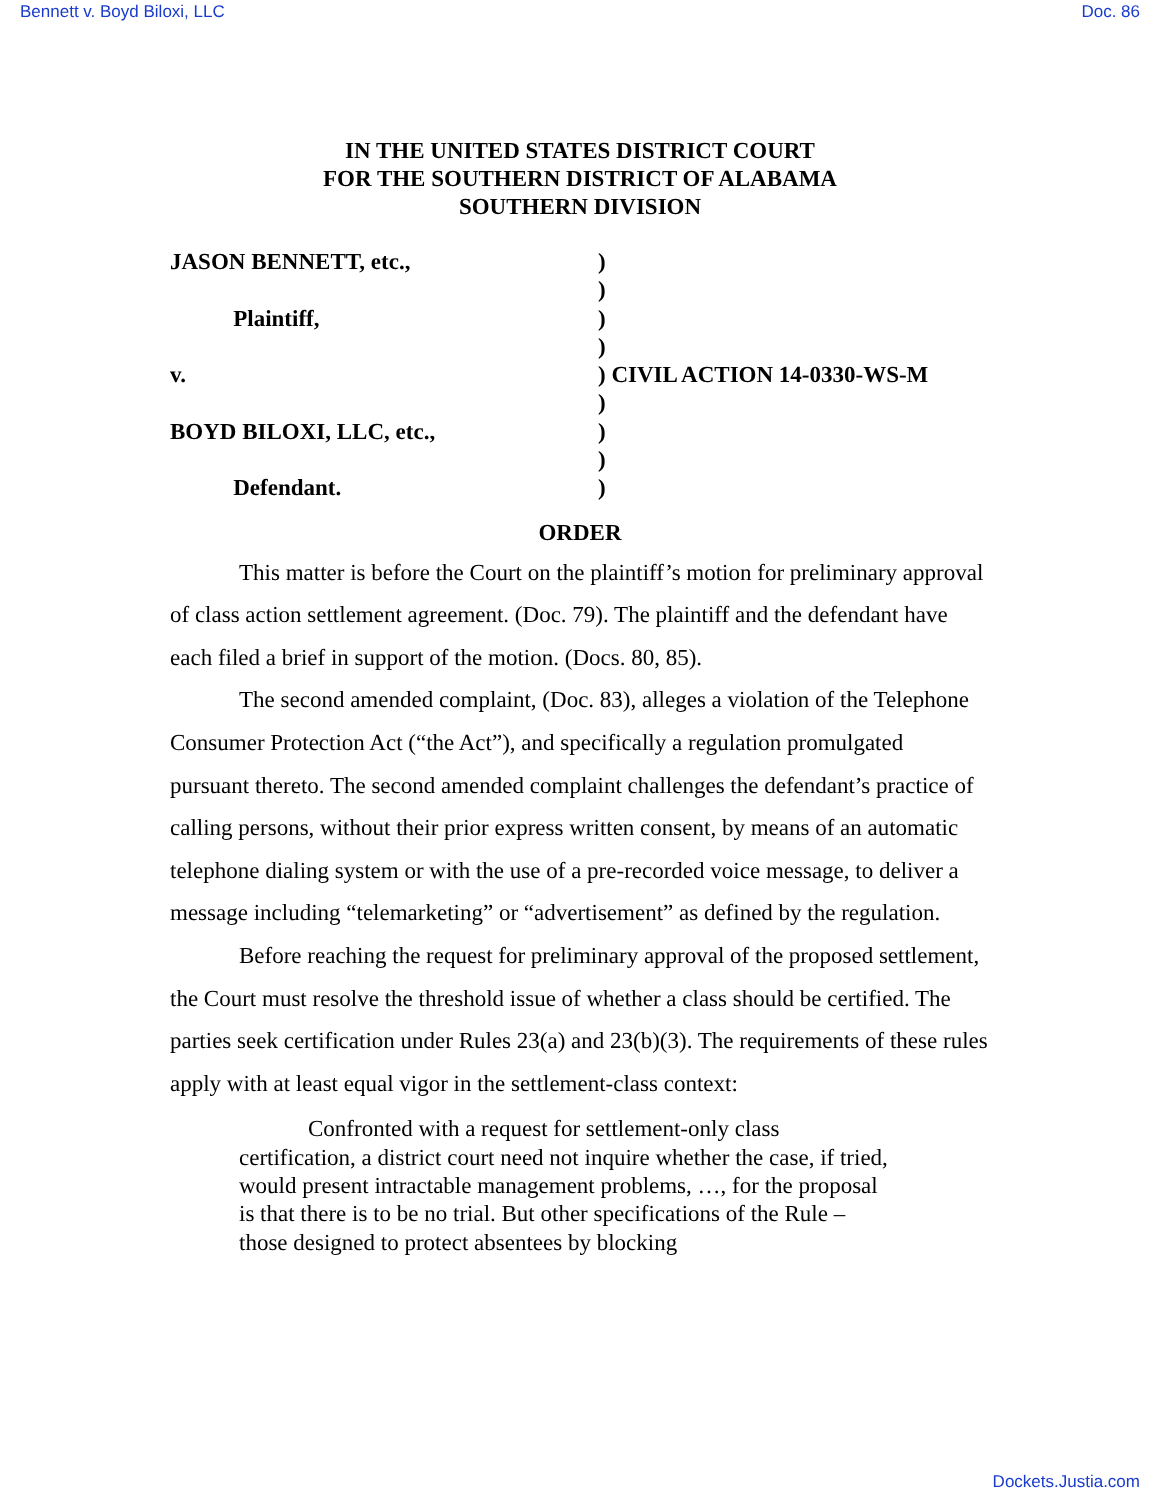Bennett v. Boyd Biloxi, LLC Doc. 86
IN THE UNITED STATES DISTRICT COURT
FOR THE SOUTHERN DISTRICT OF ALABAMA
SOUTHERN DIVISION
| JASON BENNETT, etc., | ) |
| | ) |
| Plaintiff, | ) |
| | ) |
| v. | ) CIVIL ACTION 14-0330-WS-M |
| | ) |
| BOYD BILOXI, LLC, etc., | ) |
| | ) |
| Defendant. | ) |
ORDER
This matter is before the Court on the plaintiff’s motion for preliminary approval of class action settlement agreement. (Doc. 79). The plaintiff and the defendant have each filed a brief in support of the motion. (Docs. 80, 85).
The second amended complaint, (Doc. 83), alleges a violation of the Telephone Consumer Protection Act (“the Act”), and specifically a regulation promulgated pursuant thereto. The second amended complaint challenges the defendant’s practice of calling persons, without their prior express written consent, by means of an automatic telephone dialing system or with the use of a pre-recorded voice message, to deliver a message including “telemarketing” or “advertisement” as defined by the regulation.
Before reaching the request for preliminary approval of the proposed settlement, the Court must resolve the threshold issue of whether a class should be certified. The parties seek certification under Rules 23(a) and 23(b)(3). The requirements of these rules apply with at least equal vigor in the settlement-class context:
Confronted with a request for settlement-only class certification, a district court need not inquire whether the case, if tried, would present intractable management problems, …, for the proposal is that there is to be no trial. But other specifications of the Rule – those designed to protect absentees by blocking
Dockets.Justia.com